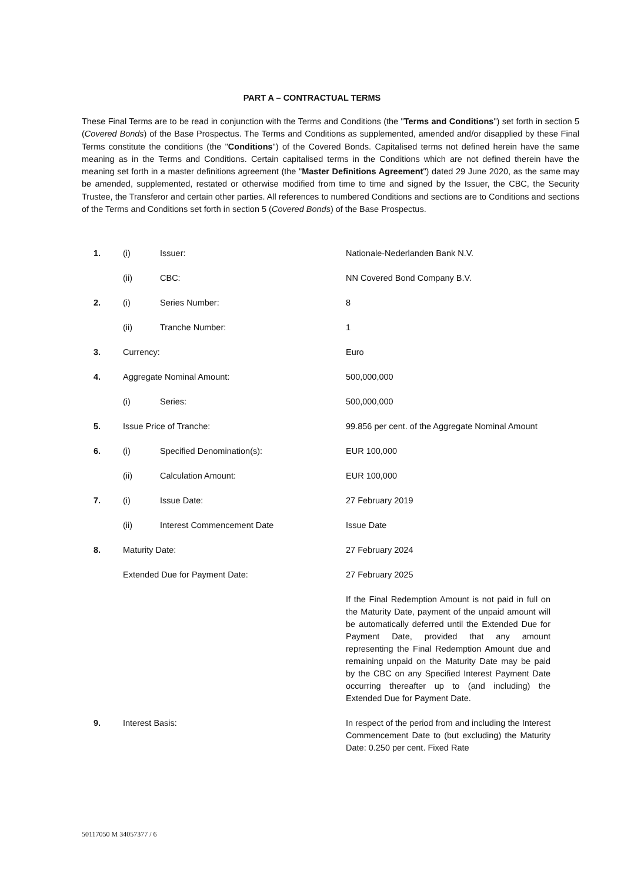PART A – CONTRACTUAL TERMS
These Final Terms are to be read in conjunction with the Terms and Conditions (the "Terms and Conditions") set forth in section 5 (Covered Bonds) of the Base Prospectus. The Terms and Conditions as supplemented, amended and/or disapplied by these Final Terms constitute the conditions (the "Conditions") of the Covered Bonds. Capitalised terms not defined herein have the same meaning as in the Terms and Conditions. Certain capitalised terms in the Conditions which are not defined therein have the meaning set forth in a master definitions agreement (the "Master Definitions Agreement") dated 29 June 2020, as the same may be amended, supplemented, restated or otherwise modified from time to time and signed by the Issuer, the CBC, the Security Trustee, the Transferor and certain other parties. All references to numbered Conditions and sections are to Conditions and sections of the Terms and Conditions set forth in section 5 (Covered Bonds) of the Base Prospectus.
| 1. | (i) | Issuer: | Nationale-Nederlanden Bank N.V. |
| | (ii) | CBC: | NN Covered Bond Company B.V. |
| 2. | (i) | Series Number: | 8 |
| | (ii) | Tranche Number: | 1 |
| 3. | Currency: | | Euro |
| 4. | Aggregate Nominal Amount: | | 500,000,000 |
| | (i) | Series: | 500,000,000 |
| 5. | Issue Price of Tranche: | | 99.856 per cent. of the Aggregate Nominal Amount |
| 6. | (i) | Specified Denomination(s): | EUR 100,000 |
| | (ii) | Calculation Amount: | EUR 100,000 |
| 7. | (i) | Issue Date: | 27 February 2019 |
| | (ii) | Interest Commencement Date | Issue Date |
| 8. | Maturity Date: | | 27 February 2024 |
| | Extended Due for Payment Date: | | 27 February 2025 |
| | | | If the Final Redemption Amount is not paid in full on the Maturity Date, payment of the unpaid amount will be automatically deferred until the Extended Due for Payment Date, provided that any amount representing the Final Redemption Amount due and remaining unpaid on the Maturity Date may be paid by the CBC on any Specified Interest Payment Date occurring thereafter up to (and including) the Extended Due for Payment Date. |
| 9. | Interest Basis: | | In respect of the period from and including the Interest Commencement Date to (but excluding) the Maturity Date: 0.250 per cent. Fixed Rate |
50117050 M 34057377 / 6